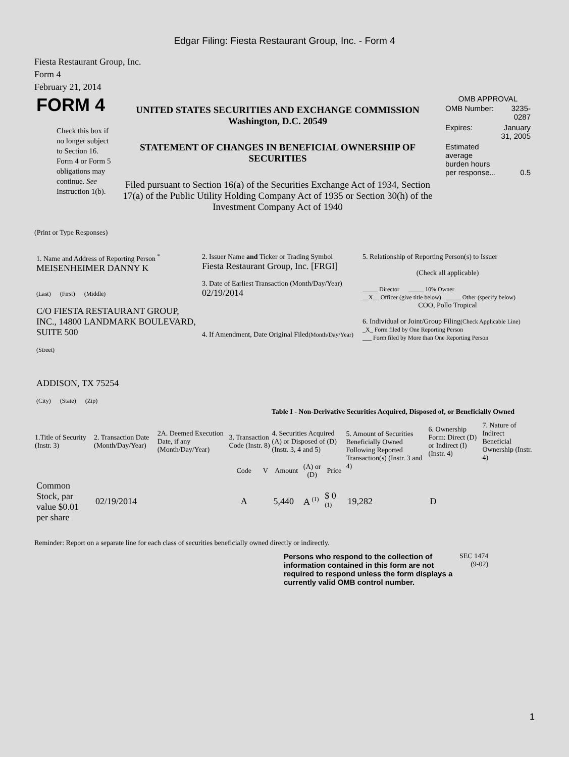Edgar Filing: Fiesta Restaurant Group, Inc. - Form 4
Fiesta Restaurant Group, Inc.
Form 4
February 21, 2014
| FORM 4 Check this box if no longer subject to Section 16. Form 4 or Form 5 obligations may continue. See Instruction 1(b). | UNITED STATES SECURITIES AND EXCHANGE COMMISSION Washington, D.C. 20549 STATEMENT OF CHANGES IN BENEFICIAL OWNERSHIP OF SECURITIES Filed pursuant to Section 16(a) of the Securities Exchange Act of 1934, Section 17(a) of the Public Utility Holding Company Act of 1935 or Section 30(h) of the Investment Company Act of 1940 | OMB APPROVAL / OMB Number: / 3235-0287 / / Expires: / January 31, 2005 / / Estimated average burden hours per response... / 0.5 / |
(Print or Type Responses)
| 1. Name and Address of Reporting Person <sup>*</sup> MEISENHEIMER DANNY K (Last) (First) (Middle) C/O FIESTA RESTAURANT GROUP, INC., 14800 LANDMARK BOULEVARD, SUITE 500 (Street) ADDISON, TX 75254 (City) (State) (Zip) | 2. Issuer Name and Ticker or Trading Symbol Fiesta Restaurant Group, Inc. [FRGI] 3. Date of Earliest Transaction (Month/Day/Year) 02/19/2014 4. If Amendment, Date Original Filed (Month/Day/Year) | 5. Relationship of Reporting Person(s) to Issuer (Check all applicable) _____ Director _____ 10% Owner __X__ Officer (give title below) _____ Other (specify below) COO, Pollo Tropical 6. Individual or Joint/Group Filing (Check Applicable Line) _X_ Form filed by One Reporting Person ___ Form filed by More than One Reporting Person |
Table I - Non-Derivative Securities Acquired, Disposed of, or Beneficially Owned
| 1.Title of Security (Instr. 3) | 2. Transaction Date (Month/Day/Year) | 2A. Deemed Execution Date, if any (Month/Day/Year) | 3. Transaction Code (Instr. 8) | | 4. Securities Acquired (A) or Disposed of (D) (Instr. 3, 4 and 5) | | | 5. Amount of Securities Beneficially Owned Following Reported Transaction(s) (Instr. 3 and 4) | 6. Ownership Form: Direct (D) or Indirect (I) (Instr. 4) | 7. Nature of Indirect Beneficial Ownership (Instr. 4) |
| --- | --- | --- | --- | --- | --- | --- | --- | --- | --- | --- |
| | | | Code | V | Amount | (A) or (D) | Price | | | |
| Common Stock, par value $0.01 per share | 02/19/2014 | | A | | 5,440 | A <sup>(1)</sup> | $ 0 <sup>(1)</sup> | 19,282 | D | |
Reminder: Report on a separate line for each class of securities beneficially owned directly or indirectly.
| Persons who respond to the collection of information contained in this form are not required to respond unless the form displays a currently valid OMB control number. | SEC 1474 (9-02) |
1